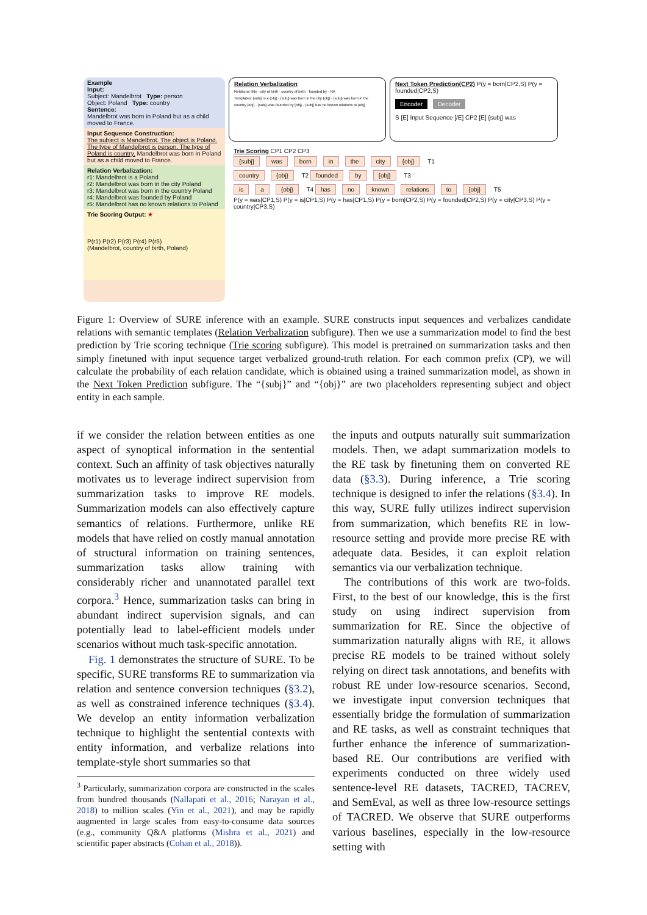Example
Input:
Subject: Mandelbrot Type: person
Object: Poland Type: country
Sentence:
Mandelbrot was born in Poland but as a child moved to France.
Input Sequence Construction:
The subject is Mandelbrot. The object is Poland. The type of Mandelbrot is person. The type of Poland is country. Mandelbrot was born in Poland but as a child moved to France.
Relation Verbalization:
r1: Mandelbrot is a Poland
r2: Mandelbrot was born in the city Poland
r3: Mandelbrot was born in the country Poland
r4: Mandelbrot was founded by Poland
r5: Mandelbrot has no known relations to Poland
Trie Scoring Output: ★
P(r1) P(r2) P(r3) P(r4) P(r5)
(Mandelbrot, country of birth, Poland)
Relation Verbalization
Relations: title · city of birth · country of birth · founded by · NA
Templates: {subj} is a {obj} · {subj} was born in the city {obj} · {subj} was born in the country {obj} · {subj} was founded by {obj} · {subj} has no known relations to {obj}
Next Token Prediction(CP2) P(y = born|CP2,S) P(y = founded|CP2,S)
Encoder Decoder
S [E] Input Sequence [/E] CP2 [E] {subj} was
Trie Scoring CP1 CP2 CP3
{subj} was born in the city {obj} T1
country {obj} T2 founded by {obj} T3
is a {obj} T4 has no known relations to {obj} T5
P(y = was|CP1,S) P(y = is|CP1,S) P(y = has|CP1,S) P(y = born|CP2,S) P(y = founded|CP2,S) P(y = city|CP3,S) P(y = country|CP3,S)
Figure 1: Overview of SURE inference with an example. SURE constructs input sequences and verbalizes candidate relations with semantic templates (Relation Verbalization subfigure). Then we use a summarization model to find the best prediction by Trie scoring technique (Trie scoring subfigure). This model is pretrained on summarization tasks and then simply finetuned with input sequence target verbalized ground-truth relation. For each common prefix (CP), we will calculate the probability of each relation candidate, which is obtained using a trained summarization model, as shown in the Next Token Prediction subfigure. The “{subj}” and “{obj}” are two placeholders representing subject and object entity in each sample.
if we consider the relation between entities as one aspect of synoptical information in the sentential context. Such an affinity of task objectives naturally motivates us to leverage indirect supervision from summarization tasks to improve RE models. Summarization models can also effectively capture semantics of relations. Furthermore, unlike RE models that have relied on costly manual annotation of structural information on training sentences, summarization tasks allow training with considerably richer and unannotated parallel text corpora.<sup>3</sup> Hence, summarization tasks can bring in abundant indirect supervision signals, and can potentially lead to label-efficient models under scenarios without much task-specific annotation.
Fig. 1 demonstrates the structure of SURE. To be specific, SURE transforms RE to summarization via relation and sentence conversion techniques (§3.2), as well as constrained inference techniques (§3.4). We develop an entity information verbalization technique to highlight the sentential contexts with entity information, and verbalize relations into template-style short summaries so that
<sup>3</sup> Particularly, summarization corpora are constructed in the scales from hundred thousands (Nallapati et al., 2016; Narayan et al., 2018) to million scales (Yin et al., 2021), and may be rapidly augmented in large scales from easy-to-consume data sources (e.g., community Q&A platforms (Mishra et al., 2021) and scientific paper abstracts (Cohan et al., 2018)).
the inputs and outputs naturally suit summarization models. Then, we adapt summarization models to the RE task by finetuning them on converted RE data (§3.3). During inference, a Trie scoring technique is designed to infer the relations (§3.4). In this way, SURE fully utilizes indirect supervision from summarization, which benefits RE in low-resource setting and provide more precise RE with adequate data. Besides, it can exploit relation semantics via our verbalization technique.
The contributions of this work are two-folds. First, to the best of our knowledge, this is the first study on using indirect supervision from summarization for RE. Since the objective of summarization naturally aligns with RE, it allows precise RE models to be trained without solely relying on direct task annotations, and benefits with robust RE under low-resource scenarios. Second, we investigate input conversion techniques that essentially bridge the formulation of summarization and RE tasks, as well as constraint techniques that further enhance the inference of summarization-based RE. Our contributions are verified with experiments conducted on three widely used sentence-level RE datasets, TACRED, TACREV, and SemEval, as well as three low-resource settings of TACRED. We observe that SURE outperforms various baselines, especially in the low-resource setting with